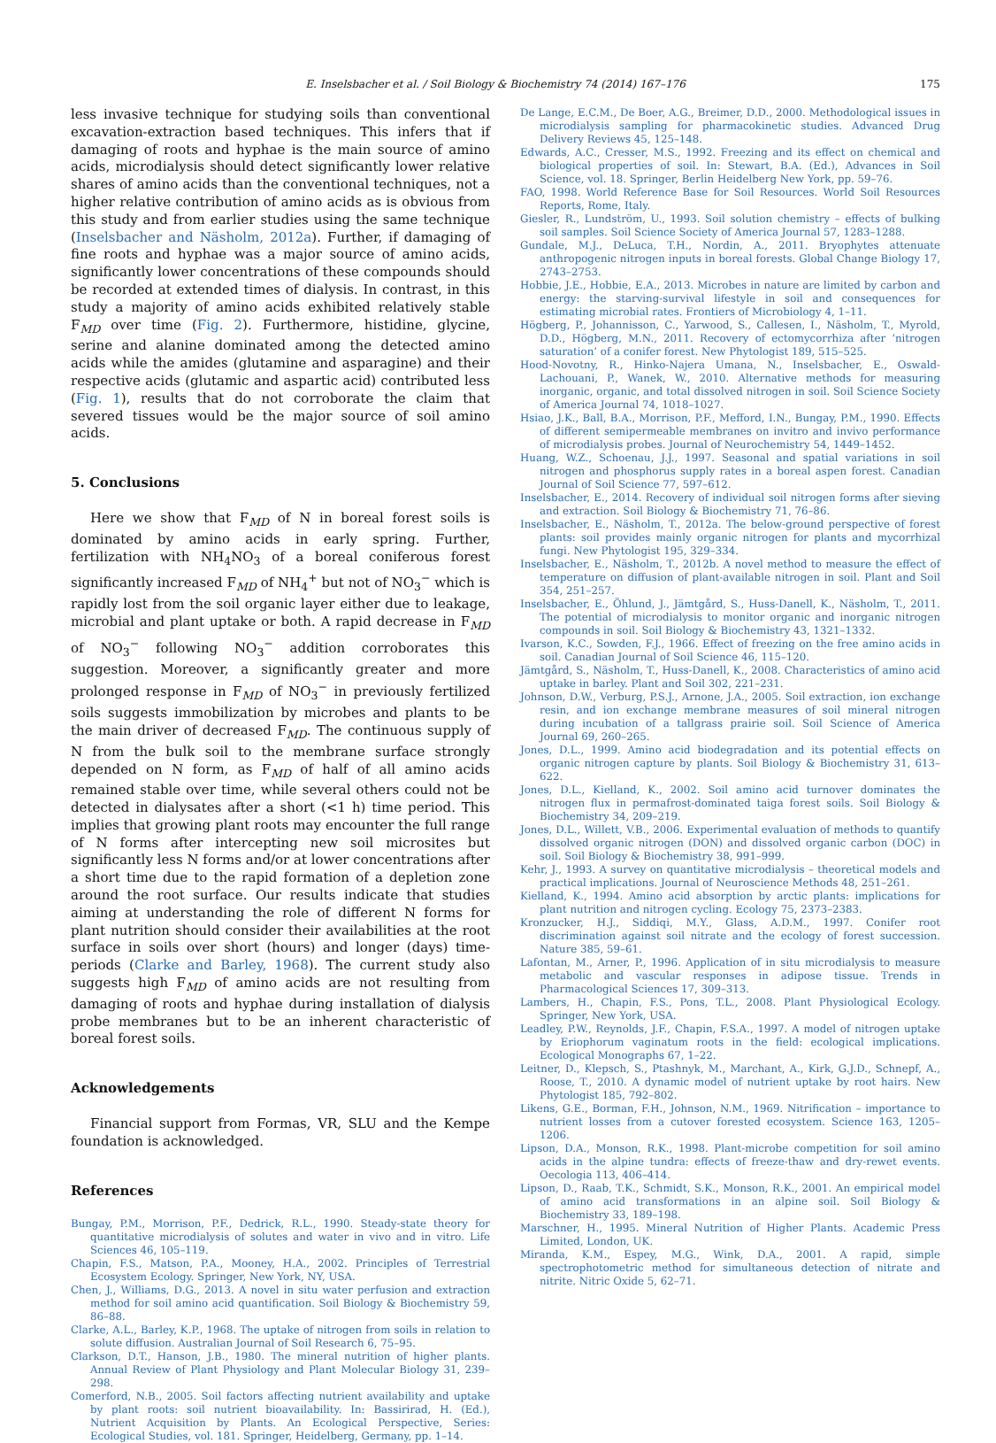E. Inselsbacher et al. / Soil Biology & Biochemistry 74 (2014) 167–176 175
less invasive technique for studying soils than conventional excavation-extraction based techniques. This infers that if damaging of roots and hyphae is the main source of amino acids, microdialysis should detect significantly lower relative shares of amino acids than the conventional techniques, not a higher relative contribution of amino acids as is obvious from this study and from earlier studies using the same technique (Inselsbacher and Näsholm, 2012a). Further, if damaging of fine roots and hyphae was a major source of amino acids, significantly lower concentrations of these compounds should be recorded at extended times of dialysis. In contrast, in this study a majority of amino acids exhibited relatively stable F<sub>MD</sub> over time (Fig. 2). Furthermore, histidine, glycine, serine and alanine dominated among the detected amino acids while the amides (glutamine and asparagine) and their respective acids (glutamic and aspartic acid) contributed less (Fig. 1), results that do not corroborate the claim that severed tissues would be the major source of soil amino acids.
5. Conclusions
Here we show that F<sub>MD</sub> of N in boreal forest soils is dominated by amino acids in early spring. Further, fertilization with NH<sub>4</sub>NO<sub>3</sub> of a boreal coniferous forest significantly increased F<sub>MD</sub> of NH<sub>4</sub><sup>+</sup> but not of NO<sub>3</sub><sup>−</sup> which is rapidly lost from the soil organic layer either due to leakage, microbial and plant uptake or both. A rapid decrease in F<sub>MD</sub> of NO<sub>3</sub><sup>−</sup> following NO<sub>3</sub><sup>−</sup> addition corroborates this suggestion. Moreover, a significantly greater and more prolonged response in F<sub>MD</sub> of NO<sub>3</sub><sup>−</sup> in previously fertilized soils suggests immobilization by microbes and plants to be the main driver of decreased F<sub>MD</sub>. The continuous supply of N from the bulk soil to the membrane surface strongly depended on N form, as F<sub>MD</sub> of half of all amino acids remained stable over time, while several others could not be detected in dialysates after a short (<1 h) time period. This implies that growing plant roots may encounter the full range of N forms after intercepting new soil microsites but significantly less N forms and/or at lower concentrations after a short time due to the rapid formation of a depletion zone around the root surface. Our results indicate that studies aiming at understanding the role of different N forms for plant nutrition should consider their availabilities at the root surface in soils over short (hours) and longer (days) time-periods (Clarke and Barley, 1968). The current study also suggests high F<sub>MD</sub> of amino acids are not resulting from damaging of roots and hyphae during installation of dialysis probe membranes but to be an inherent characteristic of boreal forest soils.
Acknowledgements
Financial support from Formas, VR, SLU and the Kempe foundation is acknowledged.
References
Bungay, P.M., Morrison, P.F., Dedrick, R.L., 1990. Steady-state theory for quantitative microdialysis of solutes and water in vivo and in vitro. Life Sciences 46, 105–119.
Chapin, F.S., Matson, P.A., Mooney, H.A., 2002. Principles of Terrestrial Ecosystem Ecology. Springer, New York, NY, USA.
Chen, J., Williams, D.G., 2013. A novel in situ water perfusion and extraction method for soil amino acid quantification. Soil Biology & Biochemistry 59, 86–88.
Clarke, A.L., Barley, K.P., 1968. The uptake of nitrogen from soils in relation to solute diffusion. Australian Journal of Soil Research 6, 75–95.
Clarkson, D.T., Hanson, J.B., 1980. The mineral nutrition of higher plants. Annual Review of Plant Physiology and Plant Molecular Biology 31, 239–298.
Comerford, N.B., 2005. Soil factors affecting nutrient availability and uptake by plant roots: soil nutrient bioavailability. In: Bassirirad, H. (Ed.), Nutrient Acquisition by Plants. An Ecological Perspective, Series: Ecological Studies, vol. 181. Springer, Heidelberg, Germany, pp. 1–14.
De Lange, E.C.M., De Boer, A.G., Breimer, D.D., 2000. Methodological issues in microdialysis sampling for pharmacokinetic studies. Advanced Drug Delivery Reviews 45, 125–148.
Edwards, A.C., Cresser, M.S., 1992. Freezing and its effect on chemical and biological properties of soil. In: Stewart, B.A. (Ed.), Advances in Soil Science, vol. 18. Springer, Berlin Heidelberg New York, pp. 59–76.
FAO, 1998. World Reference Base for Soil Resources. World Soil Resources Reports, Rome, Italy.
Giesler, R., Lundström, U., 1993. Soil solution chemistry – effects of bulking soil samples. Soil Science Society of America Journal 57, 1283–1288.
Gundale, M.J., DeLuca, T.H., Nordin, A., 2011. Bryophytes attenuate anthropogenic nitrogen inputs in boreal forests. Global Change Biology 17, 2743–2753.
Hobbie, J.E., Hobbie, E.A., 2013. Microbes in nature are limited by carbon and energy: the starving-survival lifestyle in soil and consequences for estimating microbial rates. Frontiers of Microbiology 4, 1–11.
Högberg, P., Johannisson, C., Yarwood, S., Callesen, I., Näsholm, T., Myrold, D.D., Högberg, M.N., 2011. Recovery of ectomycorrhiza after ‘nitrogen saturation’ of a conifer forest. New Phytologist 189, 515–525.
Hood-Novotny, R., Hinko-Najera Umana, N., Inselsbacher, E., Oswald-Lachouani, P., Wanek, W., 2010. Alternative methods for measuring inorganic, organic, and total dissolved nitrogen in soil. Soil Science Society of America Journal 74, 1018–1027.
Hsiao, J.K., Ball, B.A., Morrison, P.F., Mefford, I.N., Bungay, P.M., 1990. Effects of different semipermeable membranes on invitro and invivo performance of microdialysis probes. Journal of Neurochemistry 54, 1449–1452.
Huang, W.Z., Schoenau, J.J., 1997. Seasonal and spatial variations in soil nitrogen and phosphorus supply rates in a boreal aspen forest. Canadian Journal of Soil Science 77, 597–612.
Inselsbacher, E., 2014. Recovery of individual soil nitrogen forms after sieving and extraction. Soil Biology & Biochemistry 71, 76–86.
Inselsbacher, E., Näsholm, T., 2012a. The below-ground perspective of forest plants: soil provides mainly organic nitrogen for plants and mycorrhizal fungi. New Phytologist 195, 329–334.
Inselsbacher, E., Näsholm, T., 2012b. A novel method to measure the effect of temperature on diffusion of plant-available nitrogen in soil. Plant and Soil 354, 251–257.
Inselsbacher, E., Öhlund, J., Jämtgård, S., Huss-Danell, K., Näsholm, T., 2011. The potential of microdialysis to monitor organic and inorganic nitrogen compounds in soil. Soil Biology & Biochemistry 43, 1321–1332.
Ivarson, K.C., Sowden, F.J., 1966. Effect of freezing on the free amino acids in soil. Canadian Journal of Soil Science 46, 115–120.
Jämtgård, S., Näsholm, T., Huss-Danell, K., 2008. Characteristics of amino acid uptake in barley. Plant and Soil 302, 221–231.
Johnson, D.W., Verburg, P.S.J., Arnone, J.A., 2005. Soil extraction, ion exchange resin, and ion exchange membrane measures of soil mineral nitrogen during incubation of a tallgrass prairie soil. Soil Science of America Journal 69, 260–265.
Jones, D.L., 1999. Amino acid biodegradation and its potential effects on organic nitrogen capture by plants. Soil Biology & Biochemistry 31, 613–622.
Jones, D.L., Kielland, K., 2002. Soil amino acid turnover dominates the nitrogen flux in permafrost-dominated taiga forest soils. Soil Biology & Biochemistry 34, 209–219.
Jones, D.L., Willett, V.B., 2006. Experimental evaluation of methods to quantify dissolved organic nitrogen (DON) and dissolved organic carbon (DOC) in soil. Soil Biology & Biochemistry 38, 991–999.
Kehr, J., 1993. A survey on quantitative microdialysis – theoretical models and practical implications. Journal of Neuroscience Methods 48, 251–261.
Kielland, K., 1994. Amino acid absorption by arctic plants: implications for plant nutrition and nitrogen cycling. Ecology 75, 2373–2383.
Kronzucker, H.J., Siddiqi, M.Y., Glass, A.D.M., 1997. Conifer root discrimination against soil nitrate and the ecology of forest succession. Nature 385, 59–61.
Lafontan, M., Arner, P., 1996. Application of in situ microdialysis to measure metabolic and vascular responses in adipose tissue. Trends in Pharmacological Sciences 17, 309–313.
Lambers, H., Chapin, F.S., Pons, T.L., 2008. Plant Physiological Ecology. Springer, New York, USA.
Leadley, P.W., Reynolds, J.F., Chapin, F.S.A., 1997. A model of nitrogen uptake by Eriophorum vaginatum roots in the field: ecological implications. Ecological Monographs 67, 1–22.
Leitner, D., Klepsch, S., Ptashnyk, M., Marchant, A., Kirk, G.J.D., Schnepf, A., Roose, T., 2010. A dynamic model of nutrient uptake by root hairs. New Phytologist 185, 792–802.
Likens, G.E., Borman, F.H., Johnson, N.M., 1969. Nitrification – importance to nutrient losses from a cutover forested ecosystem. Science 163, 1205–1206.
Lipson, D.A., Monson, R.K., 1998. Plant-microbe competition for soil amino acids in the alpine tundra: effects of freeze-thaw and dry-rewet events. Oecologia 113, 406–414.
Lipson, D., Raab, T.K., Schmidt, S.K., Monson, R.K., 2001. An empirical model of amino acid transformations in an alpine soil. Soil Biology & Biochemistry 33, 189–198.
Marschner, H., 1995. Mineral Nutrition of Higher Plants. Academic Press Limited, London, UK.
Miranda, K.M., Espey, M.G., Wink, D.A., 2001. A rapid, simple spectrophotometric method for simultaneous detection of nitrate and nitrite. Nitric Oxide 5, 62–71.